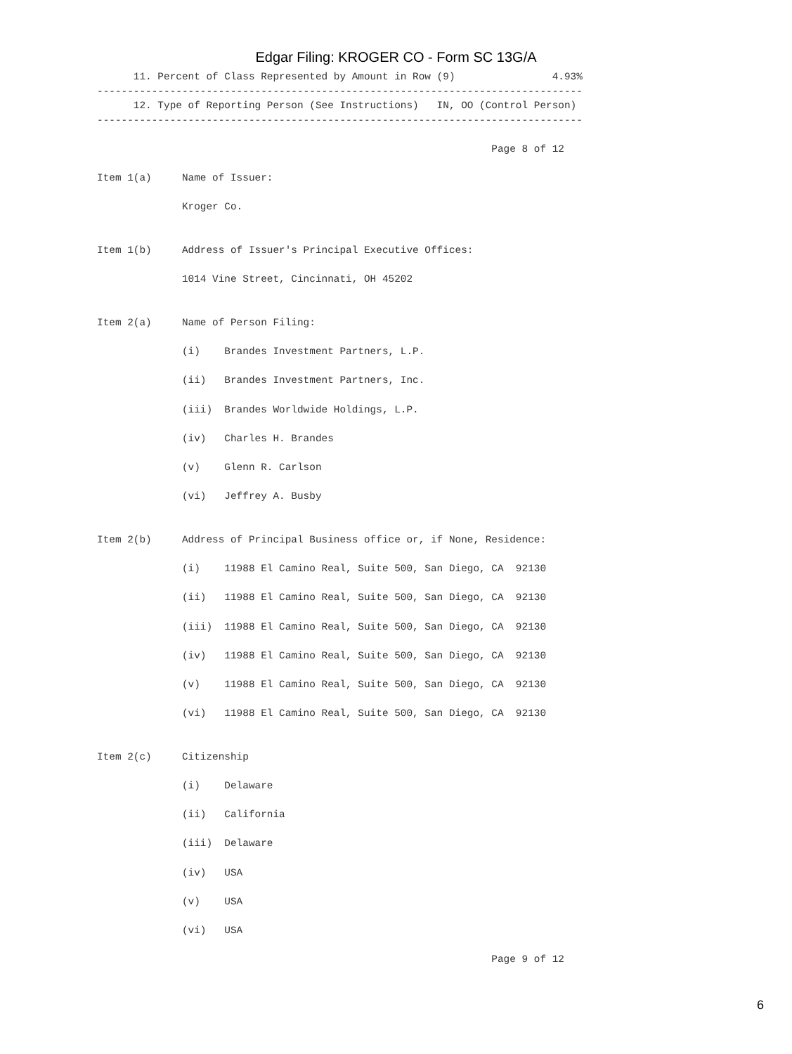Edgar Filing: KROGER CO - Form SC 13G/A
      11. Percent of Class Represented by Amount in Row (9)                4.93%
--------------------------------------------------------------------------------
      12. Type of Reporting Person (See Instructions)   IN, OO (Control Person)
--------------------------------------------------------------------------------

                                                                 Page 8 of 12

Item 1(a)     Name of Issuer:

              Kroger Co.


Item 1(b)     Address of Issuer's Principal Executive Offices:

              1014 Vine Street, Cincinnati, OH 45202


Item 2(a)     Name of Person Filing:

              (i)    Brandes Investment Partners, L.P.

              (ii)   Brandes Investment Partners, Inc.

              (iii)  Brandes Worldwide Holdings, L.P.

              (iv)   Charles H. Brandes

              (v)    Glenn R. Carlson

              (vi)   Jeffrey A. Busby


Item 2(b)     Address of Principal Business office or, if None, Residence:

              (i)    11988 El Camino Real, Suite 500, San Diego, CA  92130

              (ii)   11988 El Camino Real, Suite 500, San Diego, CA  92130

              (iii)  11988 El Camino Real, Suite 500, San Diego, CA  92130

              (iv)   11988 El Camino Real, Suite 500, San Diego, CA  92130

              (v)    11988 El Camino Real, Suite 500, San Diego, CA  92130

              (vi)   11988 El Camino Real, Suite 500, San Diego, CA  92130


Item 2(c)     Citizenship

              (i)    Delaware

              (ii)   California

              (iii)  Delaware

              (iv)   USA

              (v)    USA

              (vi)   USA

                                                                 Page 9 of 12
6